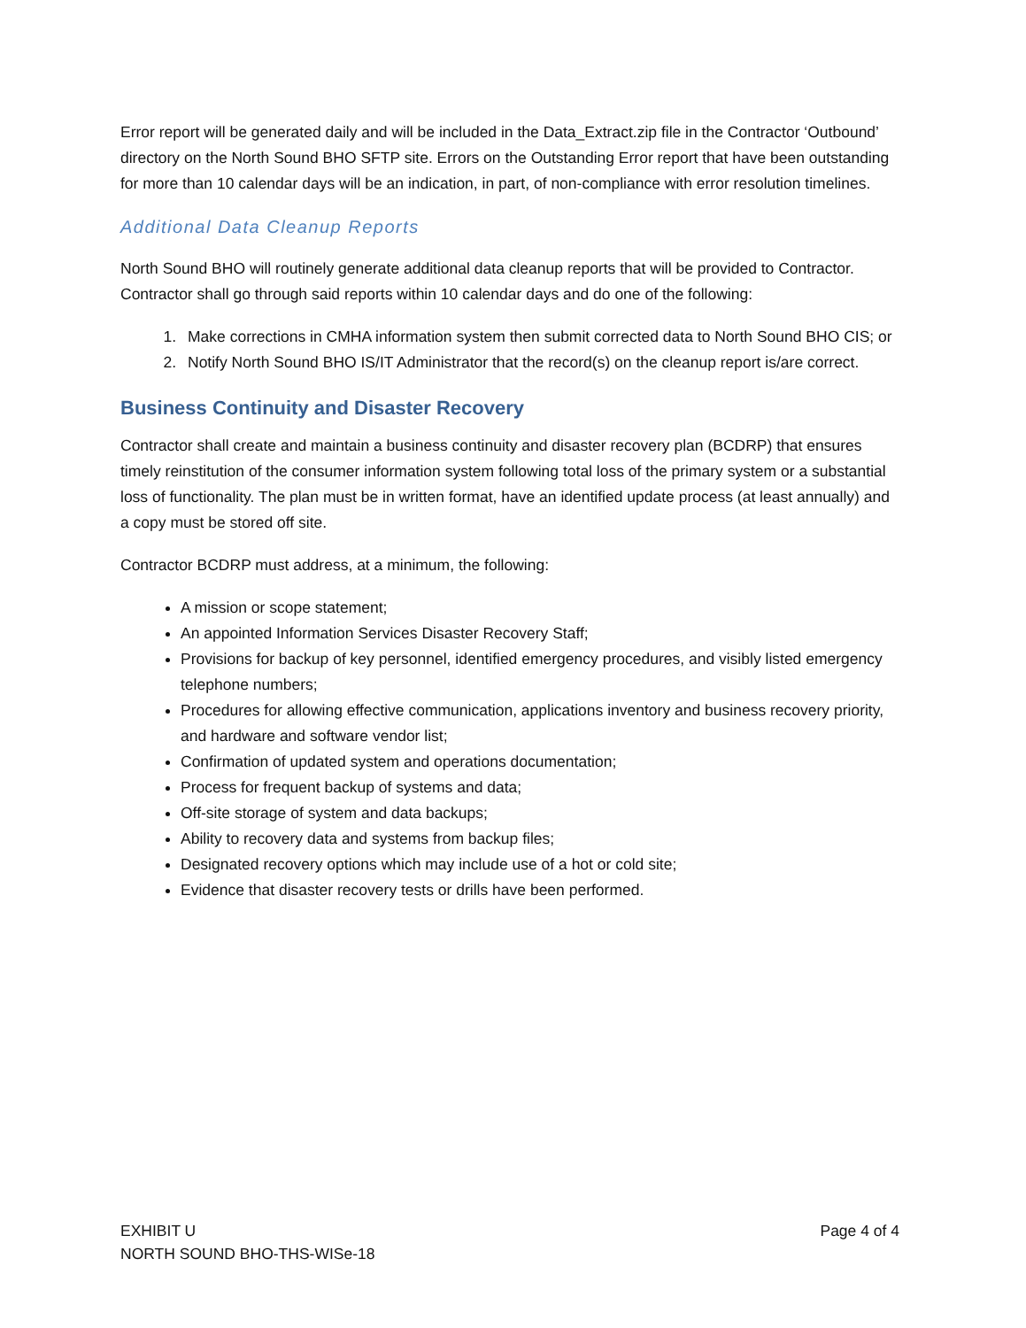Error report will be generated daily and will be included in the Data_Extract.zip file in the Contractor ‘Outbound’ directory on the North Sound BHO SFTP site. Errors on the Outstanding Error report that have been outstanding for more than 10 calendar days will be an indication, in part, of non-compliance with error resolution timelines.
Additional Data Cleanup Reports
North Sound BHO will routinely generate additional data cleanup reports that will be provided to Contractor. Contractor shall go through said reports within 10 calendar days and do one of the following:
1. Make corrections in CMHA information system then submit corrected data to North Sound BHO CIS; or
2. Notify North Sound BHO IS/IT Administrator that the record(s) on the cleanup report is/are correct.
Business Continuity and Disaster Recovery
Contractor shall create and maintain a business continuity and disaster recovery plan (BCDRP) that ensures timely reinstitution of the consumer information system following total loss of the primary system or a substantial loss of functionality. The plan must be in written format, have an identified update process (at least annually) and a copy must be stored off site.
Contractor BCDRP must address, at a minimum, the following:
A mission or scope statement;
An appointed Information Services Disaster Recovery Staff;
Provisions for backup of key personnel, identified emergency procedures, and visibly listed emergency telephone numbers;
Procedures for allowing effective communication, applications inventory and business recovery priority, and hardware and software vendor list;
Confirmation of updated system and operations documentation;
Process for frequent backup of systems and data;
Off-site storage of system and data backups;
Ability to recovery data and systems from backup files;
Designated recovery options which may include use of a hot or cold site;
Evidence that disaster recovery tests or drills have been performed.
EXHIBIT U
NORTH SOUND BHO-THS-WISe-18
Page 4 of 4